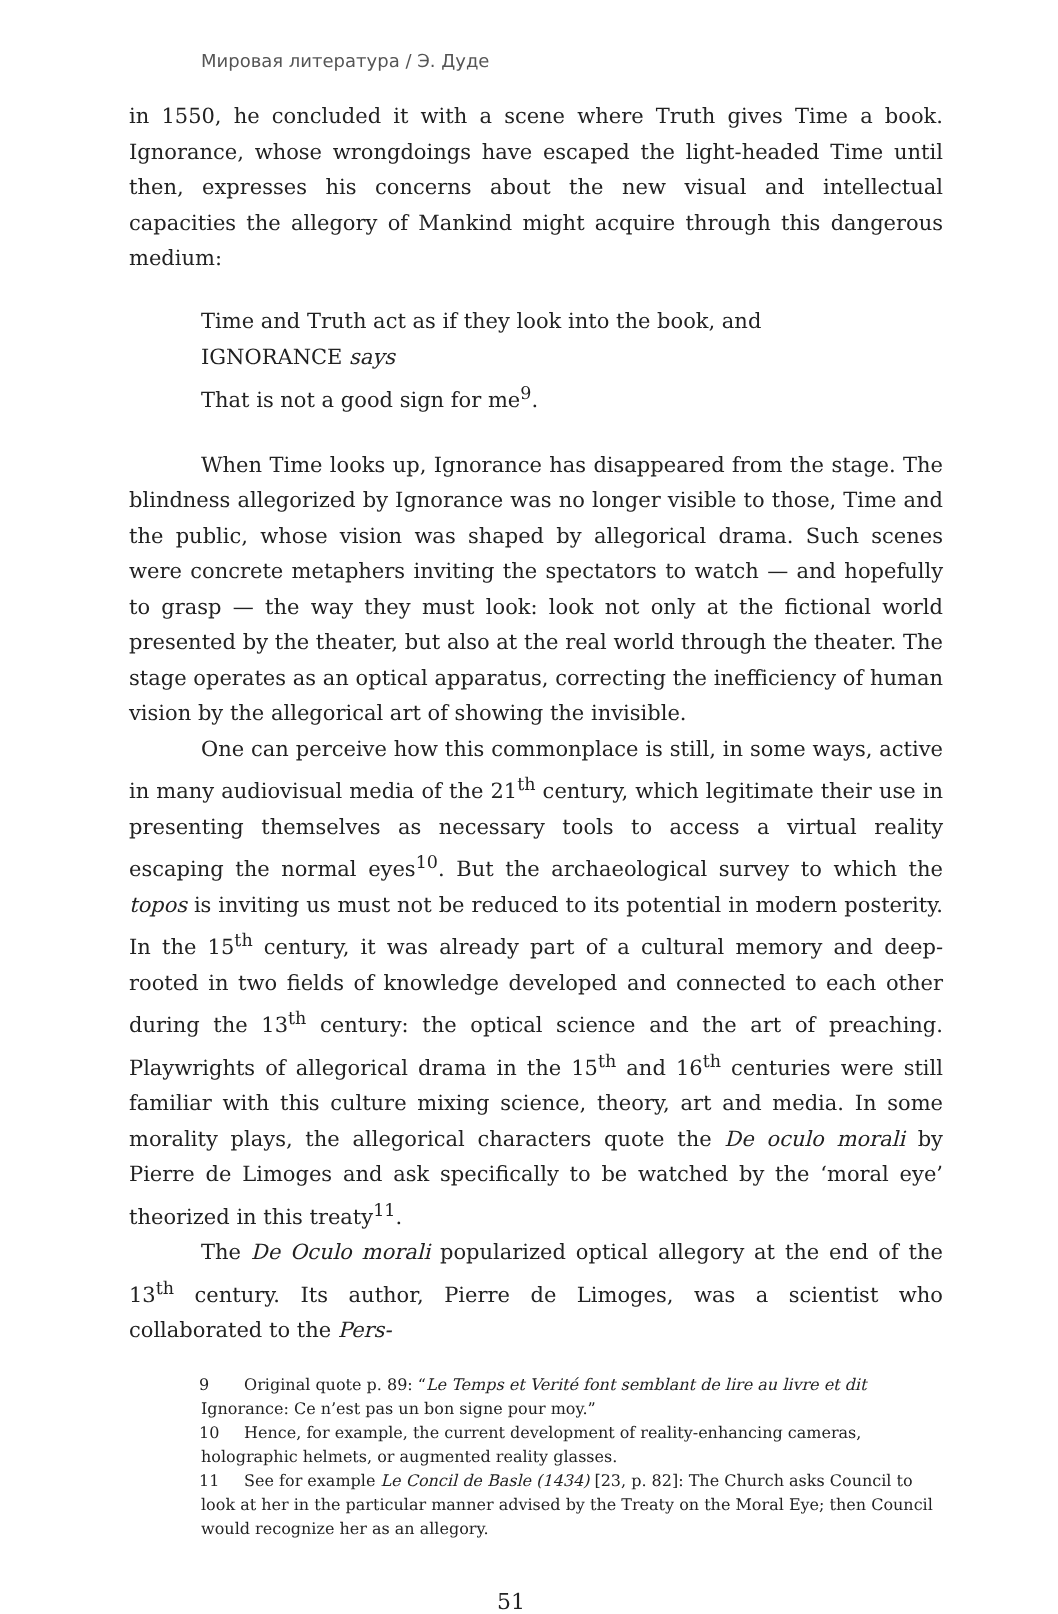Мировая литература / Э. Дуде
in 1550, he concluded it with a scene where Truth gives Time a book. Ignorance, whose wrongdoings have escaped the light-headed Time until then, expresses his concerns about the new visual and intellectual capacities the allegory of Mankind might acquire through this dangerous medium:
Time and Truth act as if they look into the book, and
IGNORANCE says
That is not a good sign for me<sup>9</sup>.
When Time looks up, Ignorance has disappeared from the stage. The blindness allegorized by Ignorance was no longer visible to those, Time and the public, whose vision was shaped by allegorical drama. Such scenes were concrete metaphers inviting the spectators to watch — and hopefully to grasp — the way they must look: look not only at the fictional world presented by the theater, but also at the real world through the theater. The stage operates as an optical apparatus, correcting the inefficiency of human vision by the allegorical art of showing the invisible.
One can perceive how this commonplace is still, in some ways, active in many audiovisual media of the 21<sup>th</sup> century, which legitimate their use in presenting themselves as necessary tools to access a virtual reality escaping the normal eyes<sup>10</sup>. But the archaeological survey to which the topos is inviting us must not be reduced to its potential in modern posterity. In the 15<sup>th</sup> century, it was already part of a cultural memory and deep-rooted in two fields of knowledge developed and connected to each other during the 13<sup>th</sup> century: the optical science and the art of preaching. Playwrights of allegorical drama in the 15<sup>th</sup> and 16<sup>th</sup> centuries were still familiar with this culture mixing science, theory, art and media. In some morality plays, the allegorical characters quote the De oculo morali by Pierre de Limoges and ask specifically to be watched by the ‘moral eye’ theorized in this treaty<sup>11</sup>.
The De Oculo morali popularized optical allegory at the end of the 13<sup>th</sup> century. Its author, Pierre de Limoges, was a scientist who collaborated to the Pers-
9 Original quote p. 89: “Le Temps et Verité font semblant de lire au livre et dit Ignorance: Ce n’est pas un bon signe pour moy.”
10 Hence, for example, the current development of reality-enhancing cameras, holographic helmets, or augmented reality glasses.
11 See for example Le Concil de Basle (1434) [23, p. 82]: The Church asks Council to look at her in the particular manner advised by the Treaty on the Moral Eye; then Council would recognize her as an allegory.
51